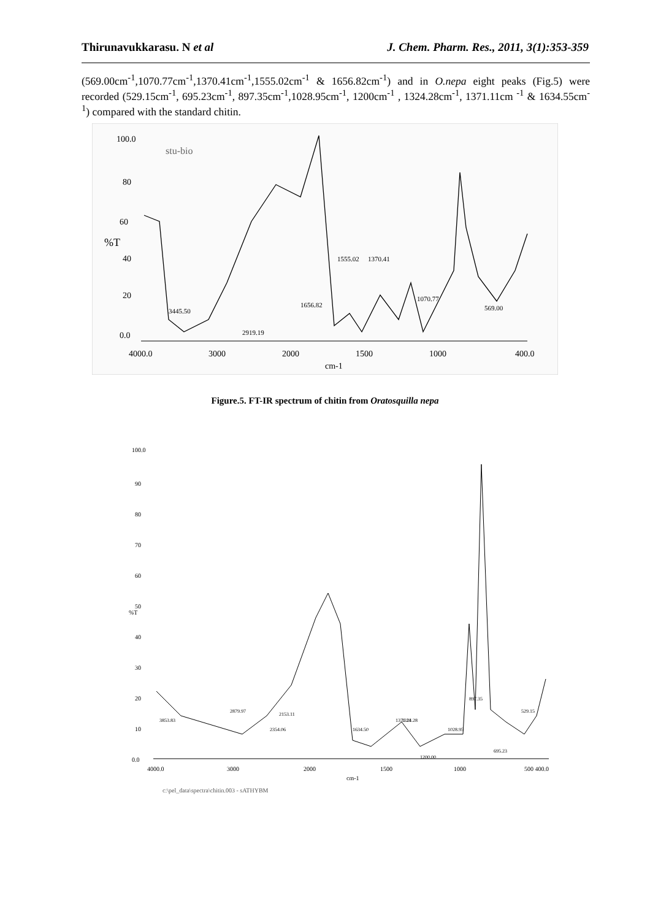Thirunavukkarasu. N et al J. Chem. Pharm. Res., 2011, 3(1):353-359
(569.00cm<sup>-1</sup>,1070.77cm<sup>-1</sup>,1370.41cm<sup>-1</sup>,1555.02cm<sup>-1</sup> & 1656.82cm<sup>-1</sup>) and in O.nepa eight peaks (Fig.5) were recorded (529.15cm<sup>-1</sup>, 695.23cm<sup>-1</sup>, 897.35cm<sup>-1</sup>,1028.95cm<sup>-1</sup>, 1200cm<sup>-1</sup> , 1324.28cm<sup>-1</sup>, 1371.11cm <sup>-1</sup> & 1634.55cm<sup>-1</sup>) compared with the standard chitin.
stu-bio
100.0
80
60
%T
40
20
0.0
4000.0
3000
2000
1500
1000
400.0
cm-1
3445.50
2919.19
1656.82
1555.02
1370.41
1070.77
569.00
Figure.5. FT-IR spectrum of chitin from Oratosquilla nepa
100.0
90
80
70
60
50
%T
40
30
20
10
0.0
4000.0
3000
2000
1500
1000
500 400.0
cm-1
3853.83
2879.97
2354.06
2153.11
1634.50
1371.11
1324.28
1200.00
1028.95
897.35
695.23
529.15
c:\pel_data\spectra\chitin.003 - sATHYBM